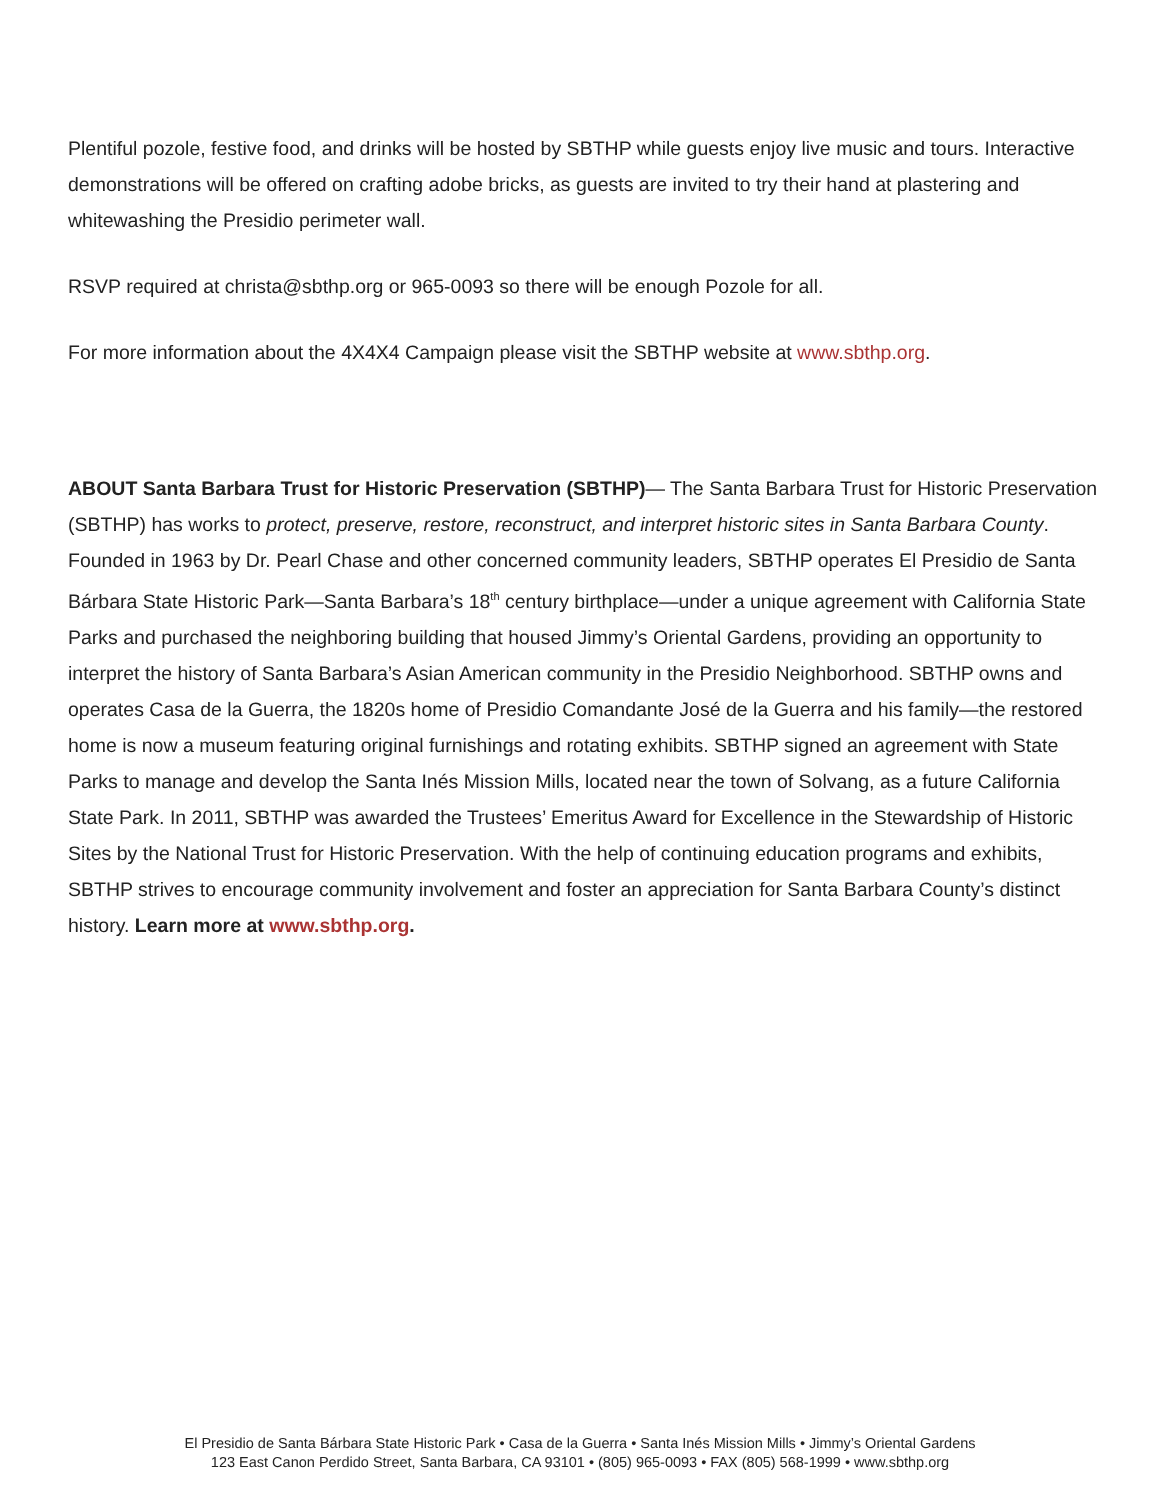Plentiful pozole, festive food, and drinks will be hosted by SBTHP while guests enjoy live music and tours. Interactive demonstrations will be offered on crafting adobe bricks, as guests are invited to try their hand at plastering and whitewashing the Presidio perimeter wall.
RSVP required at christa@sbthp.org or 965-0093 so there will be enough Pozole for all.
For more information about the 4X4X4 Campaign please visit the SBTHP website at www.sbthp.org.
ABOUT Santa Barbara Trust for Historic Preservation (SBTHP)— The Santa Barbara Trust for Historic Preservation (SBTHP) has works to protect, preserve, restore, reconstruct, and interpret historic sites in Santa Barbara County. Founded in 1963 by Dr. Pearl Chase and other concerned community leaders, SBTHP operates El Presidio de Santa Bárbara State Historic Park—Santa Barbara’s 18<sup>th</sup> century birthplace—under a unique agreement with California State Parks and purchased the neighboring building that housed Jimmy’s Oriental Gardens, providing an opportunity to interpret the history of Santa Barbara’s Asian American community in the Presidio Neighborhood. SBTHP owns and operates Casa de la Guerra, the 1820s home of Presidio Comandante José de la Guerra and his family—the restored home is now a museum featuring original furnishings and rotating exhibits. SBTHP signed an agreement with State Parks to manage and develop the Santa Inés Mission Mills, located near the town of Solvang, as a future California State Park. In 2011, SBTHP was awarded the Trustees’ Emeritus Award for Excellence in the Stewardship of Historic Sites by the National Trust for Historic Preservation. With the help of continuing education programs and exhibits, SBTHP strives to encourage community involvement and foster an appreciation for Santa Barbara County’s distinct history. Learn more at www.sbthp.org.
El Presidio de Santa Bárbara State Historic Park • Casa de la Guerra • Santa Inés Mission Mills • Jimmy’s Oriental Gardens
123 East Canon Perdido Street, Santa Barbara, CA 93101 • (805) 965-0093 • FAX (805) 568-1999 • www.sbthp.org